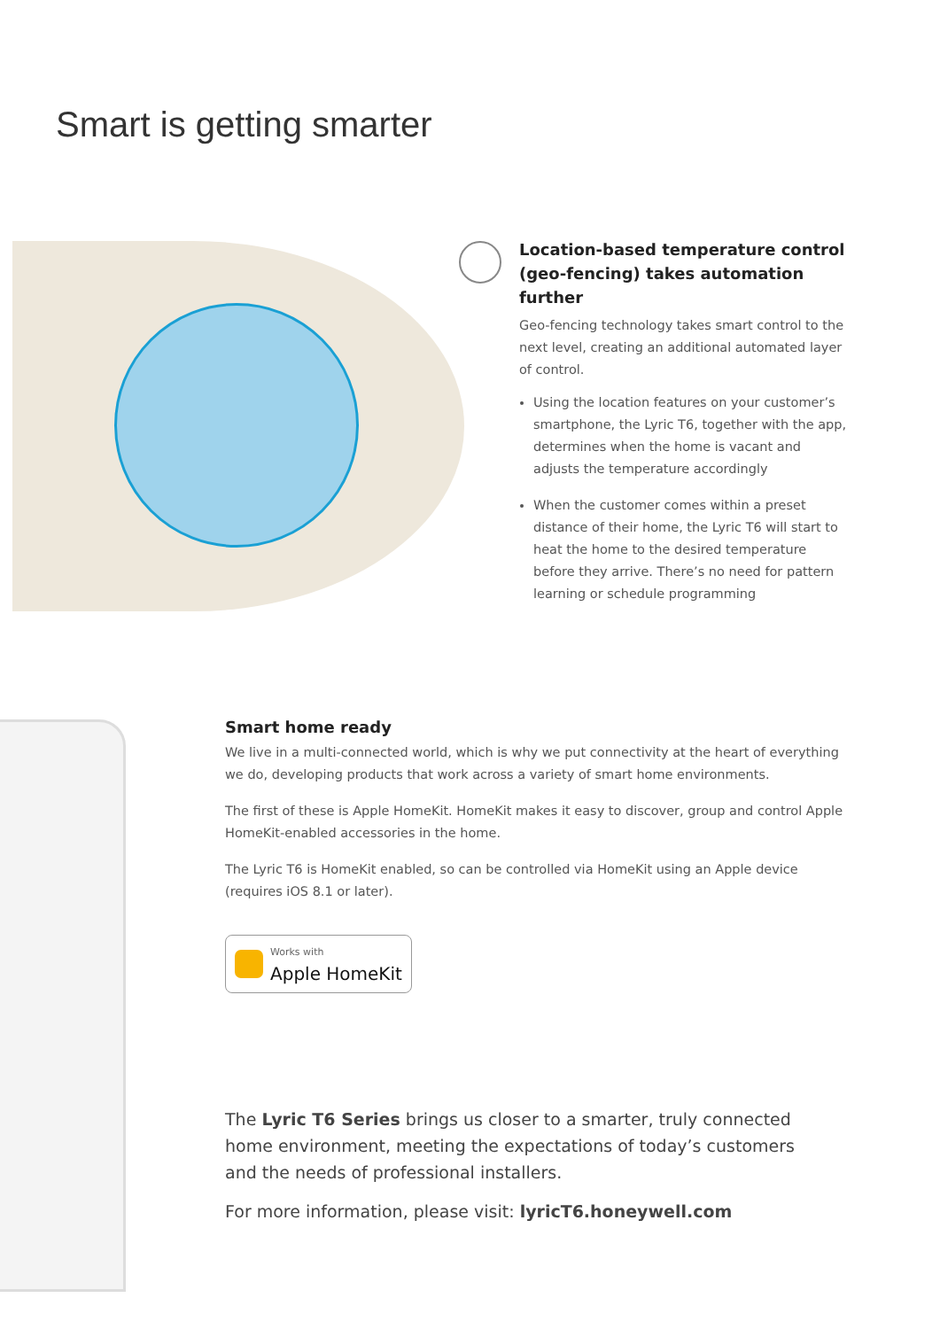Smart is getting smarter
Location-based temperature control (geo-fencing) takes automation further
Geo-fencing technology takes smart control to the next level, creating an additional automated layer of control.
Using the location features on your customer’s smartphone, the Lyric T6, together with the app, determines when the home is vacant and adjusts the temperature accordingly
When the customer comes within a preset distance of their home, the Lyric T6 will start to heat the home to the desired temperature before they arrive. There’s no need for pattern learning or schedule programming
Smart home ready
We live in a multi-connected world, which is why we put connectivity at the heart of everything we do, developing products that work across a variety of smart home environments.
The first of these is Apple HomeKit. HomeKit makes it easy to discover, group and control Apple HomeKit-enabled accessories in the home.
The Lyric T6 is HomeKit enabled, so can be controlled via HomeKit using an Apple device (requires iOS 8.1 or later).
Works with
Apple HomeKit
The Lyric T6 Series brings us closer to a smarter, truly connected home environment, meeting the expectations of today’s customers and the needs of professional installers.
For more information, please visit: lyricT6.honeywell.com